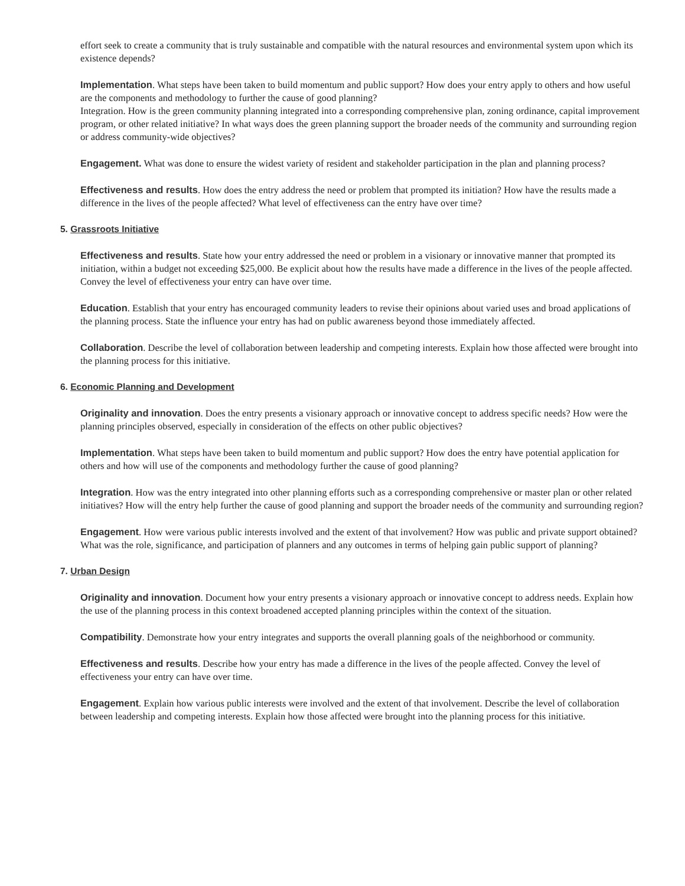effort seek to create a community that is truly sustainable and compatible with the natural resources and environmental system upon which its existence depends?
Implementation. What steps have been taken to build momentum and public support? How does your entry apply to others and how useful are the components and methodology to further the cause of good planning?
Integration. How is the green community planning integrated into a corresponding comprehensive plan, zoning ordinance, capital improvement program, or other related initiative? In what ways does the green planning support the broader needs of the community and surrounding region or address community-wide objectives?
Engagement. What was done to ensure the widest variety of resident and stakeholder participation in the plan and planning process?
Effectiveness and results. How does the entry address the need or problem that prompted its initiation? How have the results made a difference in the lives of the people affected? What level of effectiveness can the entry have over time?
5. Grassroots Initiative
Effectiveness and results. State how your entry addressed the need or problem in a visionary or innovative manner that prompted its initiation, within a budget not exceeding $25,000. Be explicit about how the results have made a difference in the lives of the people affected. Convey the level of effectiveness your entry can have over time.
Education. Establish that your entry has encouraged community leaders to revise their opinions about varied uses and broad applications of the planning process. State the influence your entry has had on public awareness beyond those immediately affected.
Collaboration. Describe the level of collaboration between leadership and competing interests. Explain how those affected were brought into the planning process for this initiative.
6. Economic Planning and Development
Originality and innovation. Does the entry presents a visionary approach or innovative concept to address specific needs? How were the planning principles observed, especially in consideration of the effects on other public objectives?
Implementation. What steps have been taken to build momentum and public support? How does the entry have potential application for others and how will use of the components and methodology further the cause of good planning?
Integration. How was the entry integrated into other planning efforts such as a corresponding comprehensive or master plan or other related initiatives? How will the entry help further the cause of good planning and support the broader needs of the community and surrounding region?
Engagement. How were various public interests involved and the extent of that involvement? How was public and private support obtained? What was the role, significance, and participation of planners and any outcomes in terms of helping gain public support of planning?
7. Urban Design
Originality and innovation. Document how your entry presents a visionary approach or innovative concept to address needs. Explain how the use of the planning process in this context broadened accepted planning principles within the context of the situation.
Compatibility. Demonstrate how your entry integrates and supports the overall planning goals of the neighborhood or community.
Effectiveness and results. Describe how your entry has made a difference in the lives of the people affected. Convey the level of effectiveness your entry can have over time.
Engagement. Explain how various public interests were involved and the extent of that involvement. Describe the level of collaboration between leadership and competing interests. Explain how those affected were brought into the planning process for this initiative.